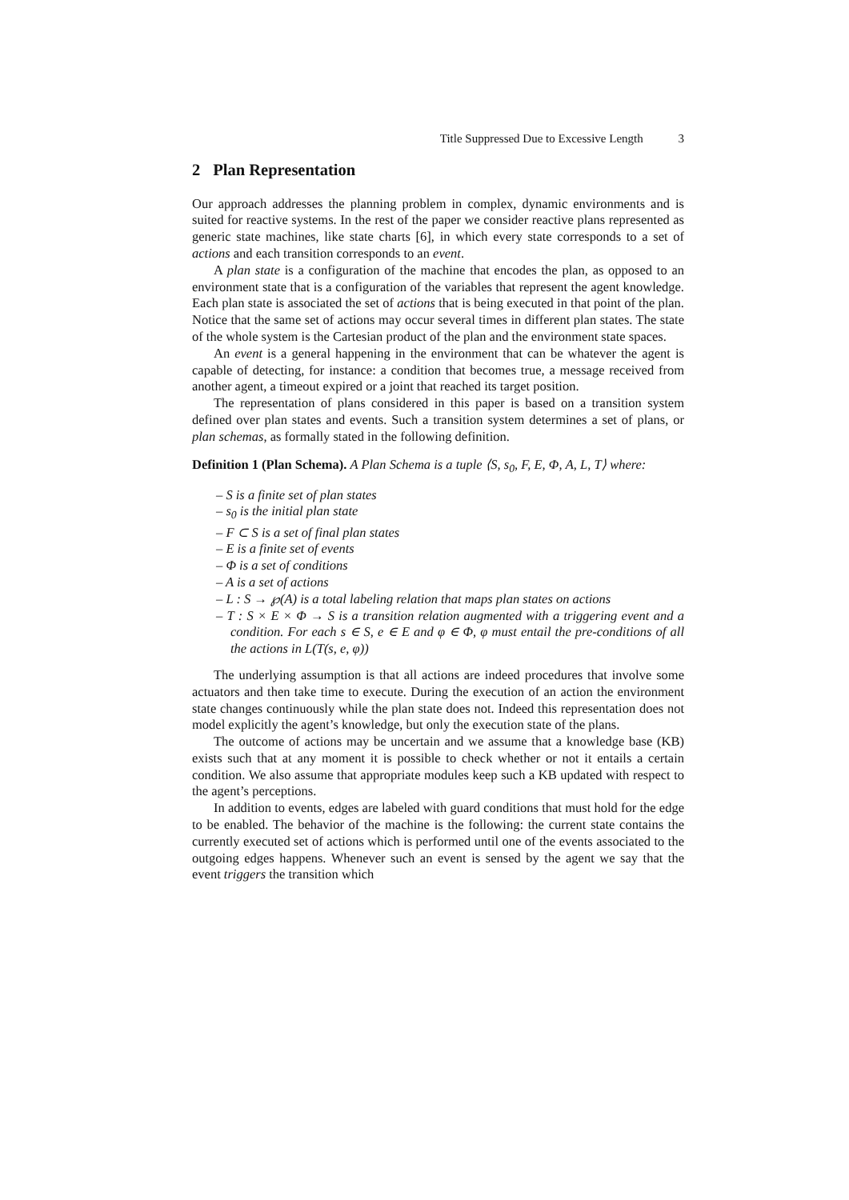Title Suppressed Due to Excessive Length 3
2 Plan Representation
Our approach addresses the planning problem in complex, dynamic environments and is suited for reactive systems. In the rest of the paper we consider reactive plans represented as generic state machines, like state charts [6], in which every state corresponds to a set of actions and each transition corresponds to an event.
A plan state is a configuration of the machine that encodes the plan, as opposed to an environment state that is a configuration of the variables that represent the agent knowledge. Each plan state is associated the set of actions that is being executed in that point of the plan. Notice that the same set of actions may occur several times in different plan states. The state of the whole system is the Cartesian product of the plan and the environment state spaces.
An event is a general happening in the environment that can be whatever the agent is capable of detecting, for instance: a condition that becomes true, a message received from another agent, a timeout expired or a joint that reached its target position.
The representation of plans considered in this paper is based on a transition system defined over plan states and events. Such a transition system determines a set of plans, or plan schemas, as formally stated in the following definition.
Definition 1 (Plan Schema). A Plan Schema is a tuple ⟨S, s<sub>0</sub>, F, E, Φ, A, L, T⟩ where:
– S is a finite set of plan states
– s<sub>0</sub> is the initial plan state
– F ⊂ S is a set of final plan states
– E is a finite set of events
– Φ is a set of conditions
– A is a set of actions
– L : S → ℘(A) is a total labeling relation that maps plan states on actions
– T : S × E × Φ → S is a transition relation augmented with a triggering event and a condition. For each s ∈ S, e ∈ E and φ ∈ Φ, φ must entail the pre-conditions of all the actions in L(T(s, e, φ))
The underlying assumption is that all actions are indeed procedures that involve some actuators and then take time to execute. During the execution of an action the environment state changes continuously while the plan state does not. Indeed this representation does not model explicitly the agent’s knowledge, but only the execution state of the plans.
The outcome of actions may be uncertain and we assume that a knowledge base (KB) exists such that at any moment it is possible to check whether or not it entails a certain condition. We also assume that appropriate modules keep such a KB updated with respect to the agent’s perceptions.
In addition to events, edges are labeled with guard conditions that must hold for the edge to be enabled. The behavior of the machine is the following: the current state contains the currently executed set of actions which is performed until one of the events associated to the outgoing edges happens. Whenever such an event is sensed by the agent we say that the event triggers the transition which